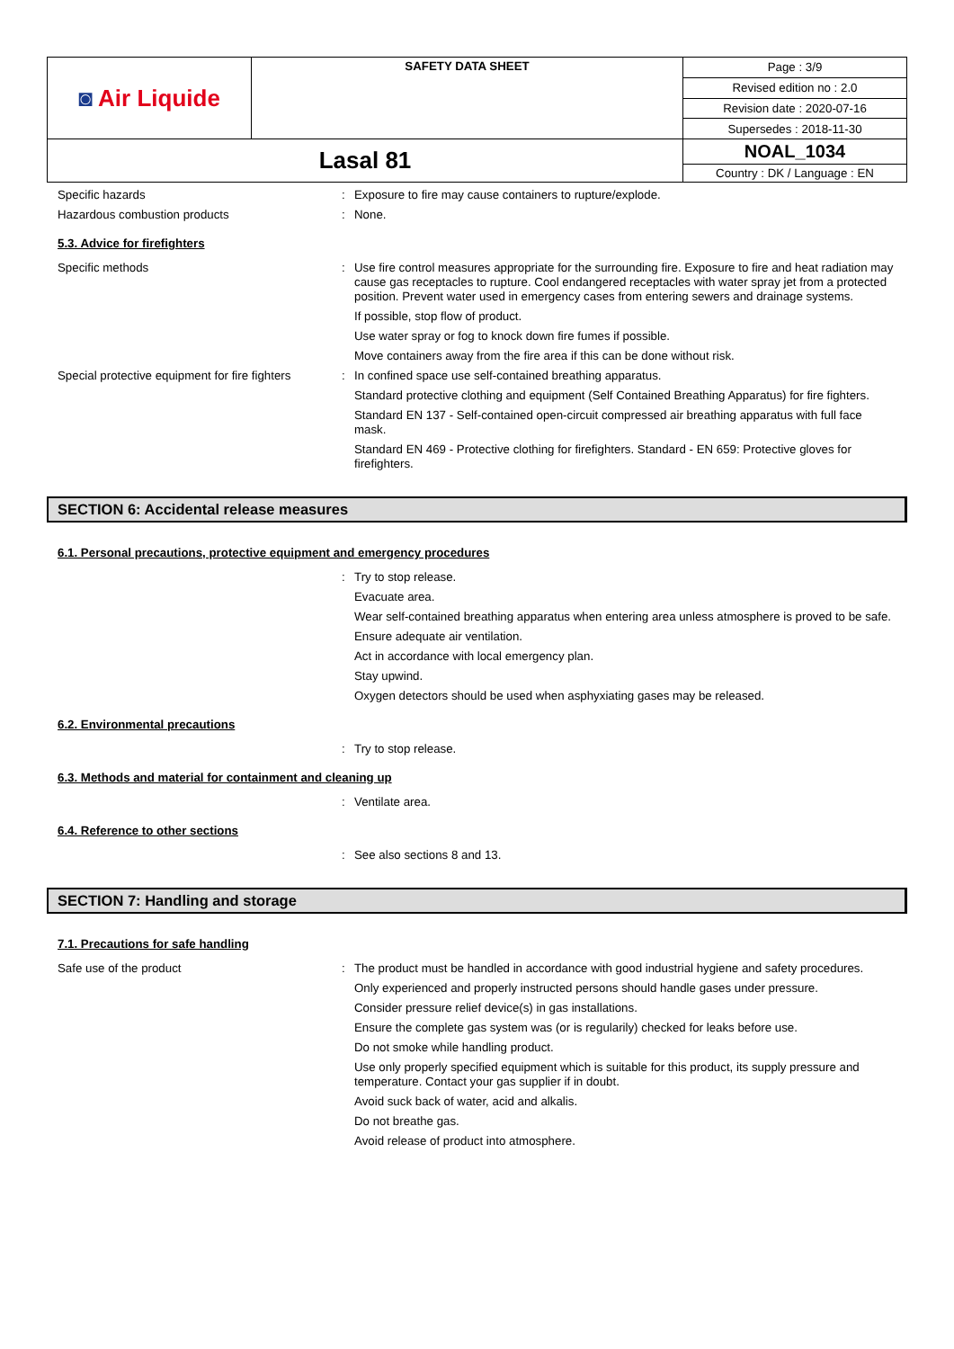| ◙ Air Liquide | SAFETY DATA SHEET | Page : 3/9 |
| | | Revised edition no : 2.0 |
| | | Revision date : 2020-07-16 |
| | | Supersedes : 2018-11-30 |
| Lasal 81 | | NOAL_1034 |
| | | Country : DK / Language : EN |
Specific hazards :
Exposure to fire may cause containers to rupture/explode.
Hazardous combustion products :
None.
5.3. Advice for firefighters
Specific methods :
Use fire control measures appropriate for the surrounding fire. Exposure to fire and heat radiation may cause gas receptacles to rupture. Cool endangered receptacles with water spray jet from a protected position. Prevent water used in emergency cases from entering sewers and drainage systems.
If possible, stop flow of product.
Use water spray or fog to knock down fire fumes if possible.
Move containers away from the fire area if this can be done without risk.
Special protective equipment for fire fighters
:
In confined space use self-contained breathing apparatus.
Standard protective clothing and equipment (Self Contained Breathing Apparatus) for fire fighters.
Standard EN 137 - Self-contained open-circuit compressed air breathing apparatus with full face mask.
Standard EN 469 - Protective clothing for firefighters. Standard - EN 659: Protective gloves for firefighters.
SECTION 6: Accidental release measures
6.1. Personal precautions, protective equipment and emergency procedures
:
Try to stop release.
Evacuate area.
Wear self-contained breathing apparatus when entering area unless atmosphere is proved to be safe.
Ensure adequate air ventilation.
Act in accordance with local emergency plan.
Stay upwind.
Oxygen detectors should be used when asphyxiating gases may be released.
6.2. Environmental precautions
:
Try to stop release.
6.3. Methods and material for containment and cleaning up
:
Ventilate area.
6.4. Reference to other sections
:
See also sections 8 and 13.
SECTION 7: Handling and storage
7.1. Precautions for safe handling
Safe use of the product :
The product must be handled in accordance with good industrial hygiene and safety procedures.
Only experienced and properly instructed persons should handle gases under pressure.
Consider pressure relief device(s) in gas installations.
Ensure the complete gas system was (or is regularily) checked for leaks before use.
Do not smoke while handling product.
Use only properly specified equipment which is suitable for this product, its supply pressure and temperature. Contact your gas supplier if in doubt.
Avoid suck back of water, acid and alkalis.
Do not breathe gas.
Avoid release of product into atmosphere.